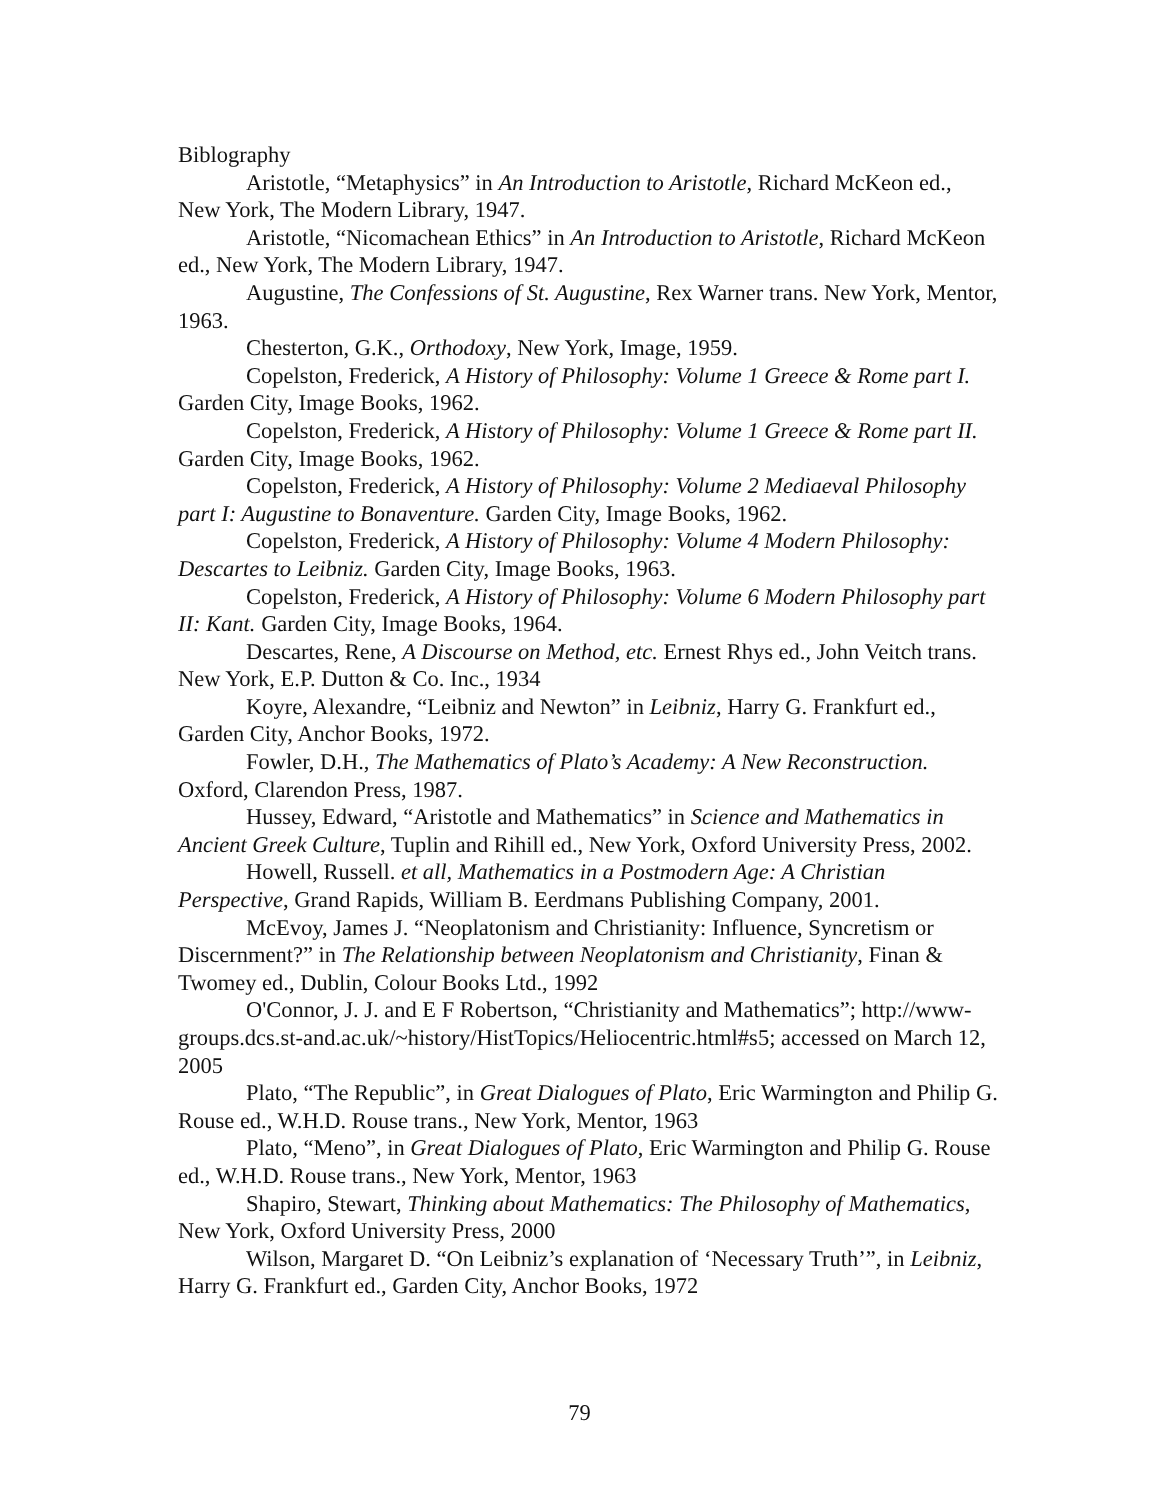Biblography
Aristotle, “Metaphysics” in An Introduction to Aristotle, Richard McKeon ed., New York, The Modern Library, 1947.
Aristotle, “Nicomachean Ethics” in An Introduction to Aristotle, Richard McKeon ed., New York, The Modern Library, 1947.
Augustine, The Confessions of St. Augustine, Rex Warner trans. New York, Mentor, 1963.
Chesterton, G.K., Orthodoxy, New York, Image, 1959.
Copelston, Frederick, A History of Philosophy: Volume 1 Greece & Rome part I. Garden City, Image Books, 1962.
Copelston, Frederick, A History of Philosophy: Volume 1 Greece & Rome part II. Garden City, Image Books, 1962.
Copelston, Frederick, A History of Philosophy: Volume 2 Mediaeval Philosophy part I: Augustine to Bonaventure. Garden City, Image Books, 1962.
Copelston, Frederick, A History of Philosophy: Volume 4 Modern Philosophy: Descartes to Leibniz. Garden City, Image Books, 1963.
Copelston, Frederick, A History of Philosophy: Volume 6 Modern Philosophy part II: Kant. Garden City, Image Books, 1964.
Descartes, Rene, A Discourse on Method, etc. Ernest Rhys ed., John Veitch trans. New York, E.P. Dutton & Co. Inc., 1934
Koyre, Alexandre, “Leibniz and Newton” in Leibniz, Harry G. Frankfurt ed., Garden City, Anchor Books, 1972.
Fowler, D.H., The Mathematics of Plato’s Academy: A New Reconstruction. Oxford, Clarendon Press, 1987.
Hussey, Edward, “Aristotle and Mathematics” in Science and Mathematics in Ancient Greek Culture, Tuplin and Rihill ed., New York, Oxford University Press, 2002.
Howell, Russell. et all, Mathematics in a Postmodern Age: A Christian Perspective, Grand Rapids, William B. Eerdmans Publishing Company, 2001.
McEvoy, James J. “Neoplatonism and Christianity: Influence, Syncretism or Discernment?” in The Relationship between Neoplatonism and Christianity, Finan & Twomey ed., Dublin, Colour Books Ltd., 1992
O'Connor, J. J. and E F Robertson, “Christianity and Mathematics”; http://www-groups.dcs.st-and.ac.uk/~history/HistTopics/Heliocentric.html#s5; accessed on March 12, 2005
Plato, “The Republic”, in Great Dialogues of Plato, Eric Warmington and Philip G. Rouse ed., W.H.D. Rouse trans., New York, Mentor, 1963
Plato, “Meno”, in Great Dialogues of Plato, Eric Warmington and Philip G. Rouse ed., W.H.D. Rouse trans., New York, Mentor, 1963
Shapiro, Stewart, Thinking about Mathematics: The Philosophy of Mathematics, New York, Oxford University Press, 2000
Wilson, Margaret D. “On Leibniz’s explanation of ‘Necessary Truth’”, in Leibniz, Harry G. Frankfurt ed., Garden City, Anchor Books, 1972
79